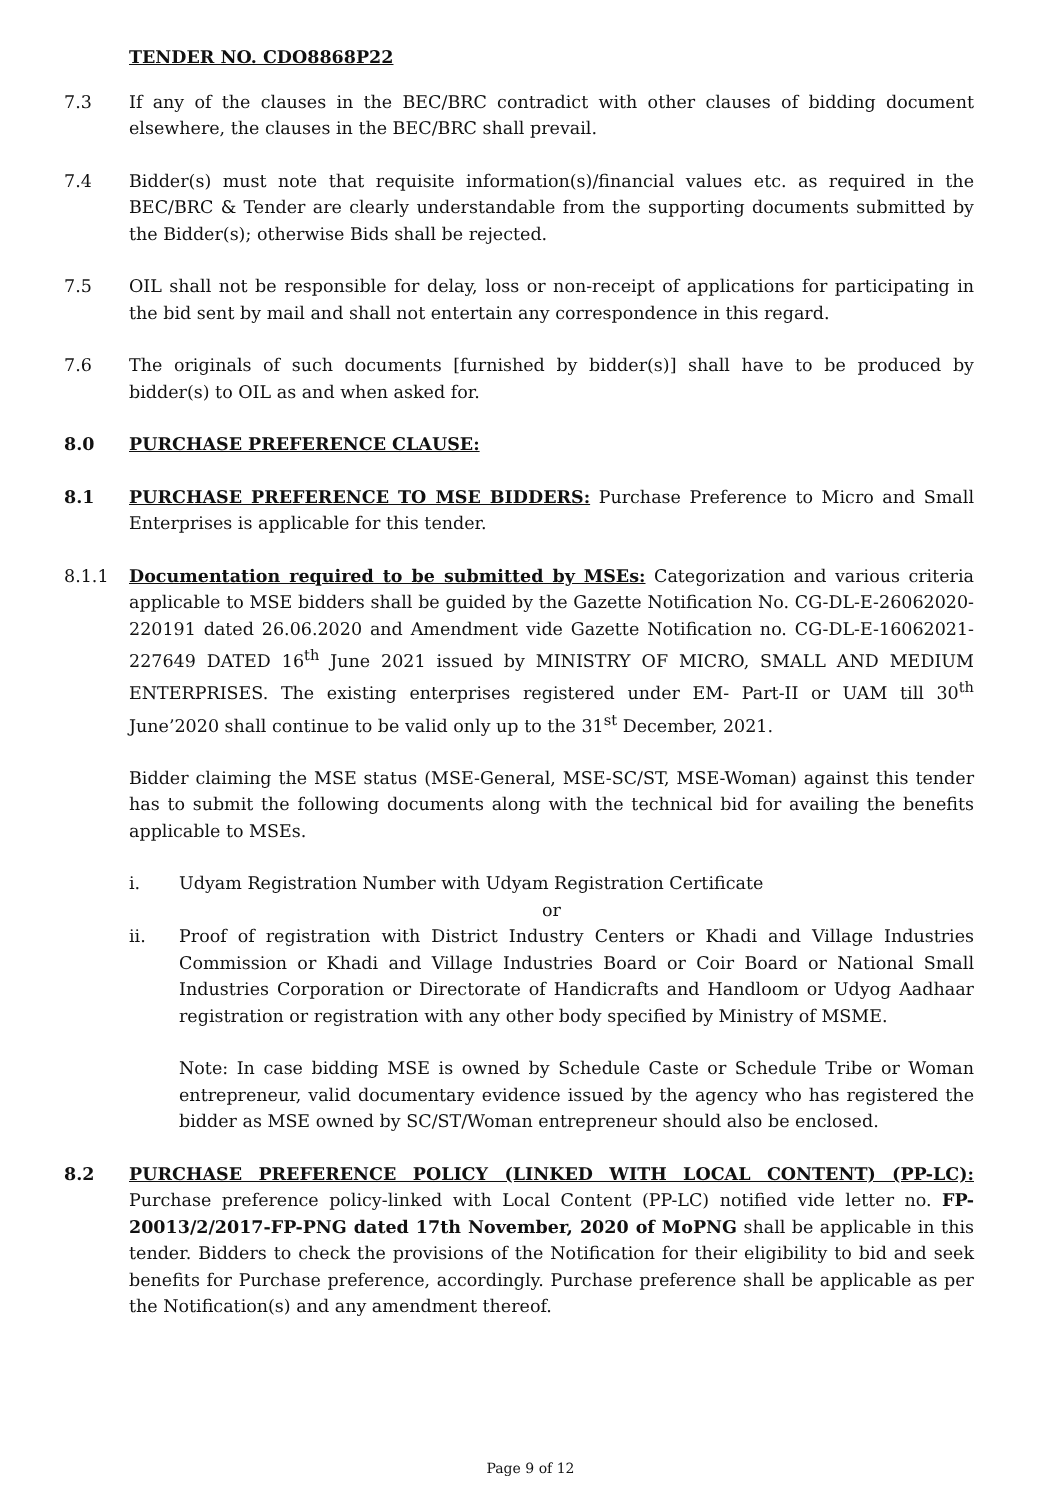TENDER NO. CDO8868P22
7.3 If any of the clauses in the BEC/BRC contradict with other clauses of bidding document elsewhere, the clauses in the BEC/BRC shall prevail.
7.4 Bidder(s) must note that requisite information(s)/financial values etc. as required in the BEC/BRC & Tender are clearly understandable from the supporting documents submitted by the Bidder(s); otherwise Bids shall be rejected.
7.5 OIL shall not be responsible for delay, loss or non-receipt of applications for participating in the bid sent by mail and shall not entertain any correspondence in this regard.
7.6 The originals of such documents [furnished by bidder(s)] shall have to be produced by bidder(s) to OIL as and when asked for.
8.0 PURCHASE PREFERENCE CLAUSE:
8.1 PURCHASE PREFERENCE TO MSE BIDDERS: Purchase Preference to Micro and Small Enterprises is applicable for this tender.
8.1.1 Documentation required to be submitted by MSEs: Categorization and various criteria applicable to MSE bidders shall be guided by the Gazette Notification No. CG-DL-E-26062020-220191 dated 26.06.2020 and Amendment vide Gazette Notification no. CG-DL-E-16062021-227649 DATED 16<sup>th</sup> June 2021 issued by MINISTRY OF MICRO, SMALL AND MEDIUM ENTERPRISES. The existing enterprises registered under EM- Part-II or UAM till 30<sup>th</sup> June’2020 shall continue to be valid only up to the 31<sup>st</sup> December, 2021.
Bidder claiming the MSE status (MSE-General, MSE-SC/ST, MSE-Woman) against this tender has to submit the following documents along with the technical bid for availing the benefits applicable to MSEs.
i. Udyam Registration Number with Udyam Registration Certificate
or
ii. Proof of registration with District Industry Centers or Khadi and Village Industries Commission or Khadi and Village Industries Board or Coir Board or National Small Industries Corporation or Directorate of Handicrafts and Handloom or Udyog Aadhaar registration or registration with any other body specified by Ministry of MSME.
Note: In case bidding MSE is owned by Schedule Caste or Schedule Tribe or Woman entrepreneur, valid documentary evidence issued by the agency who has registered the bidder as MSE owned by SC/ST/Woman entrepreneur should also be enclosed.
8.2 PURCHASE PREFERENCE POLICY (LINKED WITH LOCAL CONTENT) (PP-LC): Purchase preference policy-linked with Local Content (PP-LC) notified vide letter no. FP-20013/2/2017-FP-PNG dated 17th November, 2020 of MoPNG shall be applicable in this tender. Bidders to check the provisions of the Notification for their eligibility to bid and seek benefits for Purchase preference, accordingly. Purchase preference shall be applicable as per the Notification(s) and any amendment thereof.
Page 9 of 12